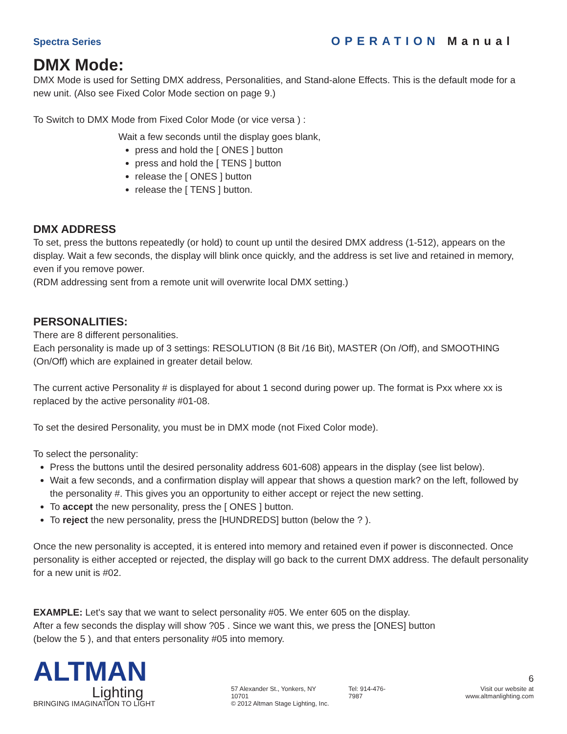Spectra Series
OPERATION Manual
DMX Mode:
DMX Mode is used for Setting DMX address, Personalities, and Stand-alone Effects. This is the default mode for a new unit. (Also see Fixed Color Mode section on page 9.)
To Switch to DMX Mode from Fixed Color Mode (or vice versa ) :
Wait a few seconds until the display goes blank,
press and hold the [ ONES ] button
press and hold the [ TENS ] button
release the [ ONES ] button
release the [ TENS ] button.
DMX ADDRESS
To set, press the buttons repeatedly (or hold) to count up until the desired DMX address (1-512), appears on the display. Wait a few seconds, the display will blink once quickly, and the address is set live and retained in memory, even if you remove power.
(RDM addressing sent from a remote unit will overwrite local DMX setting.)
PERSONALITIES:
There are 8 different personalities.
Each personality is made up of 3 settings: RESOLUTION (8 Bit /16 Bit), MASTER (On /Off), and SMOOTHING (On/Off) which are explained in greater detail below.
The current active Personality # is displayed for about 1 second during power up. The format is Pxx where xx is replaced by the active personality #01-08.
To set the desired Personality, you must be in DMX mode (not Fixed Color mode).
To select the personality:
Press the buttons until the desired personality address 601-608) appears in the display (see list below).
Wait a few seconds, and a confirmation display will appear that shows a question mark? on the left, followed by the personality #. This gives you an opportunity to either accept or reject the new setting.
To accept the new personality, press the [ ONES ] button.
To reject the new personality, press the [HUNDREDS] button (below the ? ).
Once the new personality is accepted, it is entered into memory and retained even if power is disconnected. Once personality is either accepted or rejected, the display will go back to the current DMX address. The default personality for a new unit is #02.
EXAMPLE: Let's say that we want to select personality #05. We enter 605 on the display.
After a few seconds the display will show ?05 . Since we want this, we press the [ONES] button
(below the 5 ), and that enters personality #05 into memory.
ALTMAN
Lighting
BRINGING IMAGINATION TO LIGHT
57 Alexander St., Yonkers, NY 10701
© 2012 Altman Stage Lighting, Inc.
Tel: 914-476-7987
6
Visit our website at www.altmanlighting.com